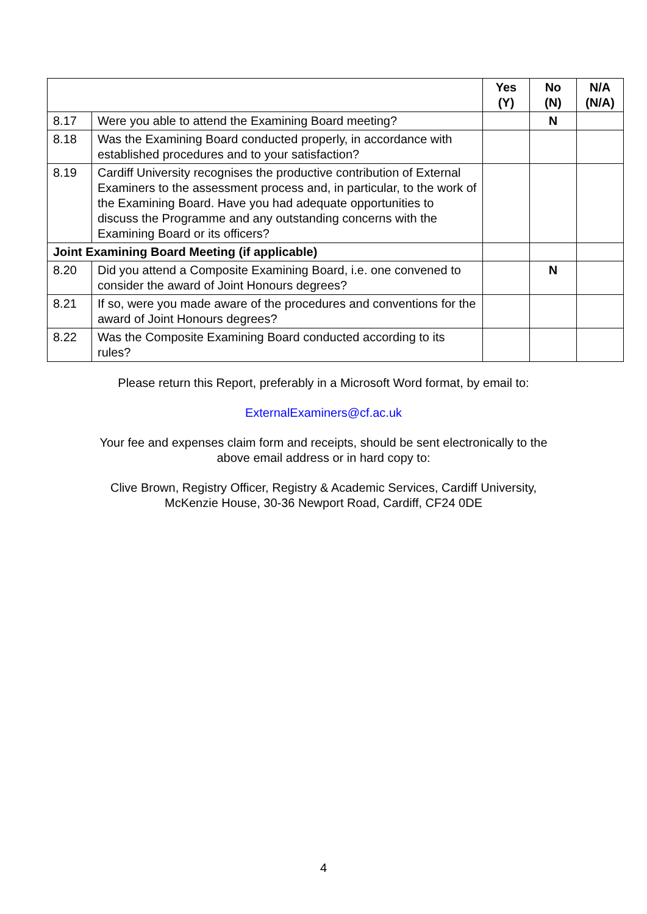| | | Yes (Y) | No (N) | N/A (N/A) |
| --- | --- | --- | --- | --- |
| 8.17 | Were you able to attend the Examining Board meeting? | | N | |
| 8.18 | Was the Examining Board conducted properly, in accordance with established procedures and to your satisfaction? | | | |
| 8.19 | Cardiff University recognises the productive contribution of External Examiners to the assessment process and, in particular, to the work of the Examining Board. Have you had adequate opportunities to discuss the Programme and any outstanding concerns with the Examining Board or its officers? | | | |
| Joint Examining Board Meeting (if applicable) | | | | |
| 8.20 | Did you attend a Composite Examining Board, i.e. one convened to consider the award of Joint Honours degrees? | | N | |
| 8.21 | If so, were you made aware of the procedures and conventions for the award of Joint Honours degrees? | | | |
| 8.22 | Was the Composite Examining Board conducted according to its rules? | | | |
Please return this Report, preferably in a Microsoft Word format, by email to:
ExternalExaminers@cf.ac.uk
Your fee and expenses claim form and receipts, should be sent electronically to the
above email address or in hard copy to:
Clive Brown, Registry Officer, Registry & Academic Services, Cardiff University,
McKenzie House, 30-36 Newport Road, Cardiff, CF24 0DE
4